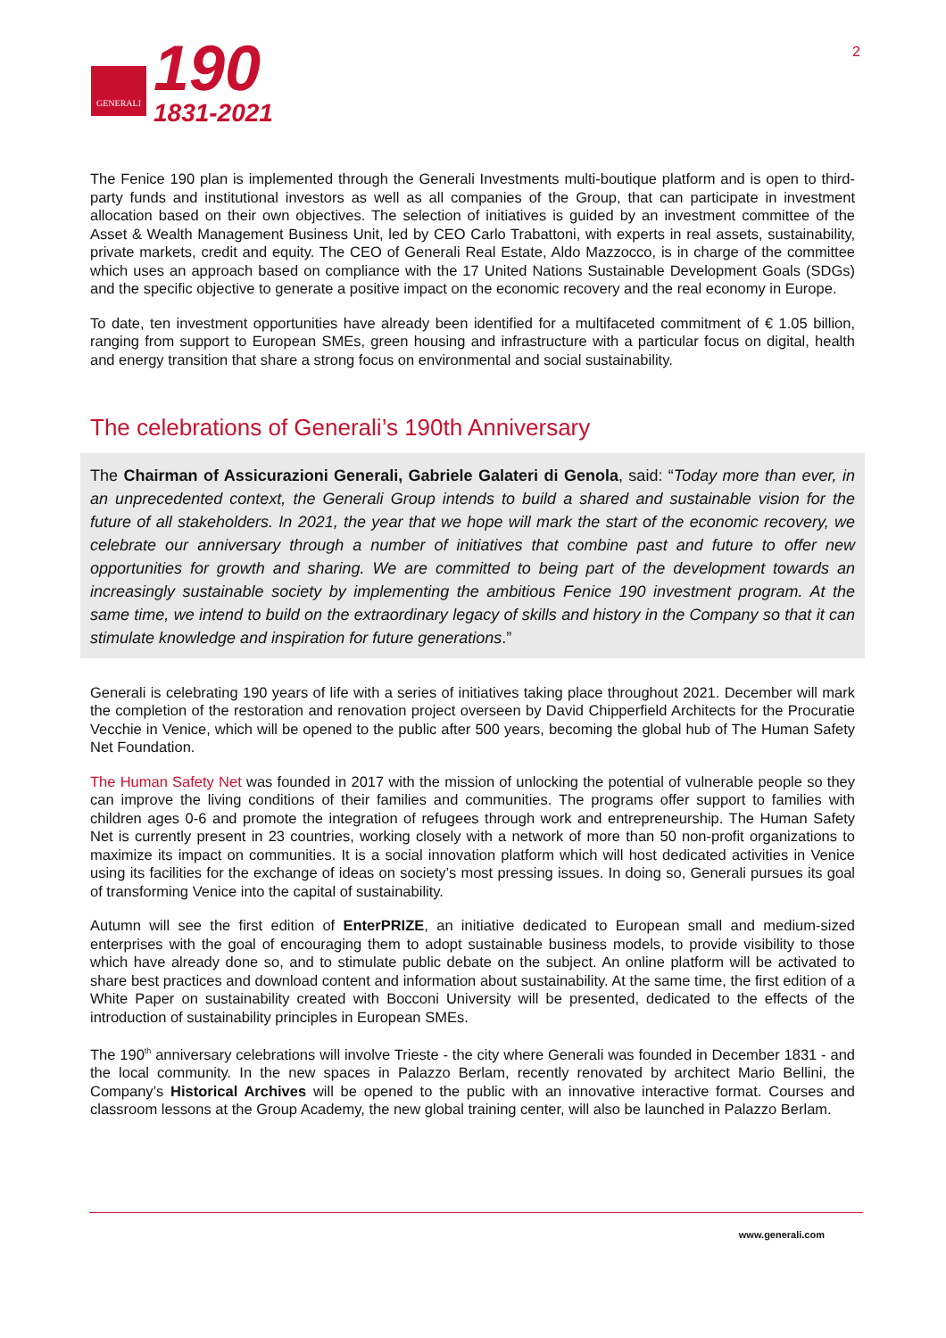GENERALI
190
1831-2021
2
The Fenice 190 plan is implemented through the Generali Investments multi-boutique platform and is open to third-party funds and institutional investors as well as all companies of the Group, that can participate in investment allocation based on their own objectives. The selection of initiatives is guided by an investment committee of the Asset & Wealth Management Business Unit, led by CEO Carlo Trabattoni, with experts in real assets, sustainability, private markets, credit and equity. The CEO of Generali Real Estate, Aldo Mazzocco, is in charge of the committee which uses an approach based on compliance with the 17 United Nations Sustainable Development Goals (SDGs) and the specific objective to generate a positive impact on the economic recovery and the real economy in Europe.
To date, ten investment opportunities have already been identified for a multifaceted commitment of € 1.05 billion, ranging from support to European SMEs, green housing and infrastructure with a particular focus on digital, health and energy transition that share a strong focus on environmental and social sustainability.
The celebrations of Generali’s 190th Anniversary
The Chairman of Assicurazioni Generali, Gabriele Galateri di Genola, said: “Today more than ever, in an unprecedented context, the Generali Group intends to build a shared and sustainable vision for the future of all stakeholders. In 2021, the year that we hope will mark the start of the economic recovery, we celebrate our anniversary through a number of initiatives that combine past and future to offer new opportunities for growth and sharing. We are committed to being part of the development towards an increasingly sustainable society by implementing the ambitious Fenice 190 investment program. At the same time, we intend to build on the extraordinary legacy of skills and history in the Company so that it can stimulate knowledge and inspiration for future generations.”
Generali is celebrating 190 years of life with a series of initiatives taking place throughout 2021. December will mark the completion of the restoration and renovation project overseen by David Chipperfield Architects for the Procuratie Vecchie in Venice, which will be opened to the public after 500 years, becoming the global hub of The Human Safety Net Foundation.
The Human Safety Net was founded in 2017 with the mission of unlocking the potential of vulnerable people so they can improve the living conditions of their families and communities. The programs offer support to families with children ages 0-6 and promote the integration of refugees through work and entrepreneurship. The Human Safety Net is currently present in 23 countries, working closely with a network of more than 50 non-profit organizations to maximize its impact on communities. It is a social innovation platform which will host dedicated activities in Venice using its facilities for the exchange of ideas on society’s most pressing issues. In doing so, Generali pursues its goal of transforming Venice into the capital of sustainability.
Autumn will see the first edition of EnterPRIZE, an initiative dedicated to European small and medium-sized enterprises with the goal of encouraging them to adopt sustainable business models, to provide visibility to those which have already done so, and to stimulate public debate on the subject. An online platform will be activated to share best practices and download content and information about sustainability. At the same time, the first edition of a White Paper on sustainability created with Bocconi University will be presented, dedicated to the effects of the introduction of sustainability principles in European SMEs.
The 190<sup>th</sup> anniversary celebrations will involve Trieste - the city where Generali was founded in December 1831 - and the local community. In the new spaces in Palazzo Berlam, recently renovated by architect Mario Bellini, the Company’s Historical Archives will be opened to the public with an innovative interactive format. Courses and classroom lessons at the Group Academy, the new global training center, will also be launched in Palazzo Berlam.
www.generali.com